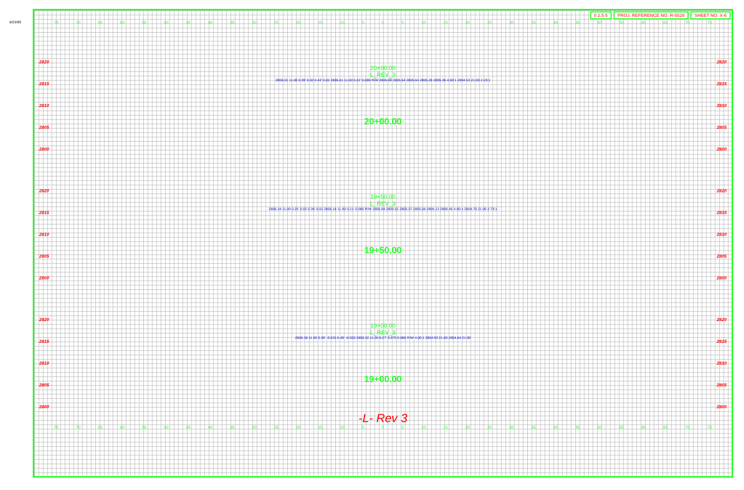8/23/99
0 2.5 5 PROJ. REFERENCE NO. R-5528 SHEET NO. X-6
75 70 65 60 55 50 45 40 35 30 25 20 15 10 5 0 5 10 15 20 25 30 35 40 45 50 55 60 65 70 75
2820
2815
2810
2805
2800
20+00.00
L_REV_3
2806.01 11.00 0.39' 0.02 0.43' 0.02 2806.01 11.00 0.22' 0.080 R/W 2805.69 2805.64 2805.64 2805.28 2805.36 4.00:1 2804.53 21.00 2.23:1
20+00.00
2820
2815
2810
2805
2800
2820
2815
2810
2805
2800
19+50.00
L_REV_3
2806.18 11.00 0.25' 0.02 0.36' 0.02 2806.18 11.00 0.21' 0.080 R/W 2805.68 2805.52 2805.37 2805.58 2806.13 2806.46 4.00:1 2804.70 21.00 2.73:1
19+50.00
2820
2815
2810
2805
2800
2820
2815
2810
2805
2800
19+00.00
L_REV_3
2806.38 11.00 0.38' -0.015 0.40' -0.020 2806.32 11.00 0.27' 0.075 0.080 R/W 4.00:1 2804.93 21.00 2804.84 21.00
19+00.00
2820
2815
2810
2805
2800
-L- Rev 3
75 70 65 60 55 50 45 40 35 30 25 20 15 10 5 0 5 10 15 20 25 30 35 40 45 50 55 60 65 70 75